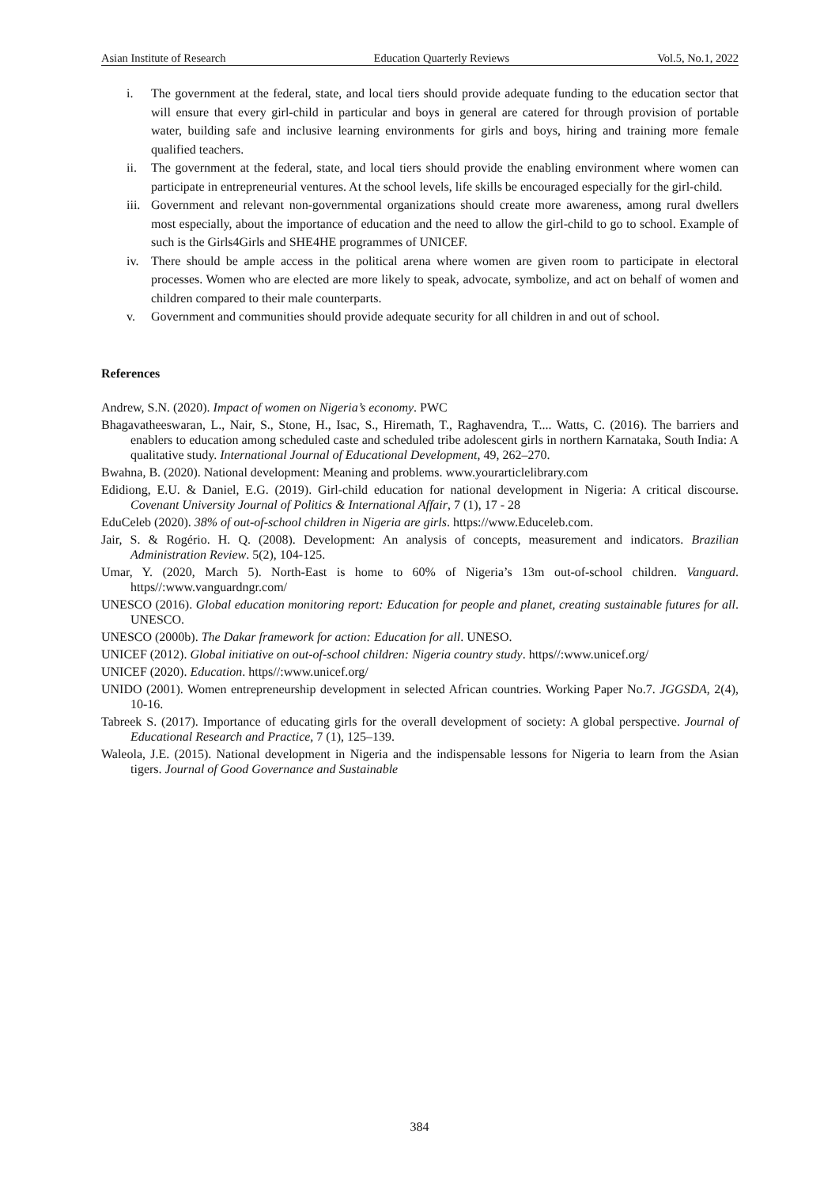Asian Institute of Research Education Quarterly Reviews Vol.5, No.1, 2022
i. The government at the federal, state, and local tiers should provide adequate funding to the education sector that will ensure that every girl-child in particular and boys in general are catered for through provision of portable water, building safe and inclusive learning environments for girls and boys, hiring and training more female qualified teachers.
ii. The government at the federal, state, and local tiers should provide the enabling environment where women can participate in entrepreneurial ventures. At the school levels, life skills be encouraged especially for the girl-child.
iii. Government and relevant non-governmental organizations should create more awareness, among rural dwellers most especially, about the importance of education and the need to allow the girl-child to go to school. Example of such is the Girls4Girls and SHE4HE programmes of UNICEF.
iv. There should be ample access in the political arena where women are given room to participate in electoral processes. Women who are elected are more likely to speak, advocate, symbolize, and act on behalf of women and children compared to their male counterparts.
v. Government and communities should provide adequate security for all children in and out of school.
References
Andrew, S.N. (2020). Impact of women on Nigeria’s economy. PWC
Bhagavatheeswaran, L., Nair, S., Stone, H., Isac, S., Hiremath, T., Raghavendra, T.... Watts, C. (2016). The barriers and enablers to education among scheduled caste and scheduled tribe adolescent girls in northern Karnataka, South India: A qualitative study. International Journal of Educational Development, 49, 262–270.
Bwahna, B. (2020). National development: Meaning and problems. www.yourarticlelibrary.com
Edidiong, E.U. & Daniel, E.G. (2019). Girl-child education for national development in Nigeria: A critical discourse. Covenant University Journal of Politics & International Affair, 7 (1), 17 - 28
EduCeleb (2020). 38% of out-of-school children in Nigeria are girls. https://www.Educeleb.com.
Jair, S. & Rogério. H. Q. (2008). Development: An analysis of concepts, measurement and indicators. Brazilian Administration Review. 5(2), 104-125.
Umar, Y. (2020, March 5). North-East is home to 60% of Nigeria’s 13m out-of-school children. Vanguard. https//:www.vanguardngr.com/
UNESCO (2016). Global education monitoring report: Education for people and planet, creating sustainable futures for all. UNESCO.
UNESCO (2000b). The Dakar framework for action: Education for all. UNESO.
UNICEF (2012). Global initiative on out-of-school children: Nigeria country study. https//:www.unicef.org/
UNICEF (2020). Education. https//:www.unicef.org/
UNIDO (2001). Women entrepreneurship development in selected African countries. Working Paper No.7. JGGSDA, 2(4), 10-16.
Tabreek S. (2017). Importance of educating girls for the overall development of society: A global perspective. Journal of Educational Research and Practice, 7 (1), 125–139.
Waleola, J.E. (2015). National development in Nigeria and the indispensable lessons for Nigeria to learn from the Asian tigers. Journal of Good Governance and Sustainable
384